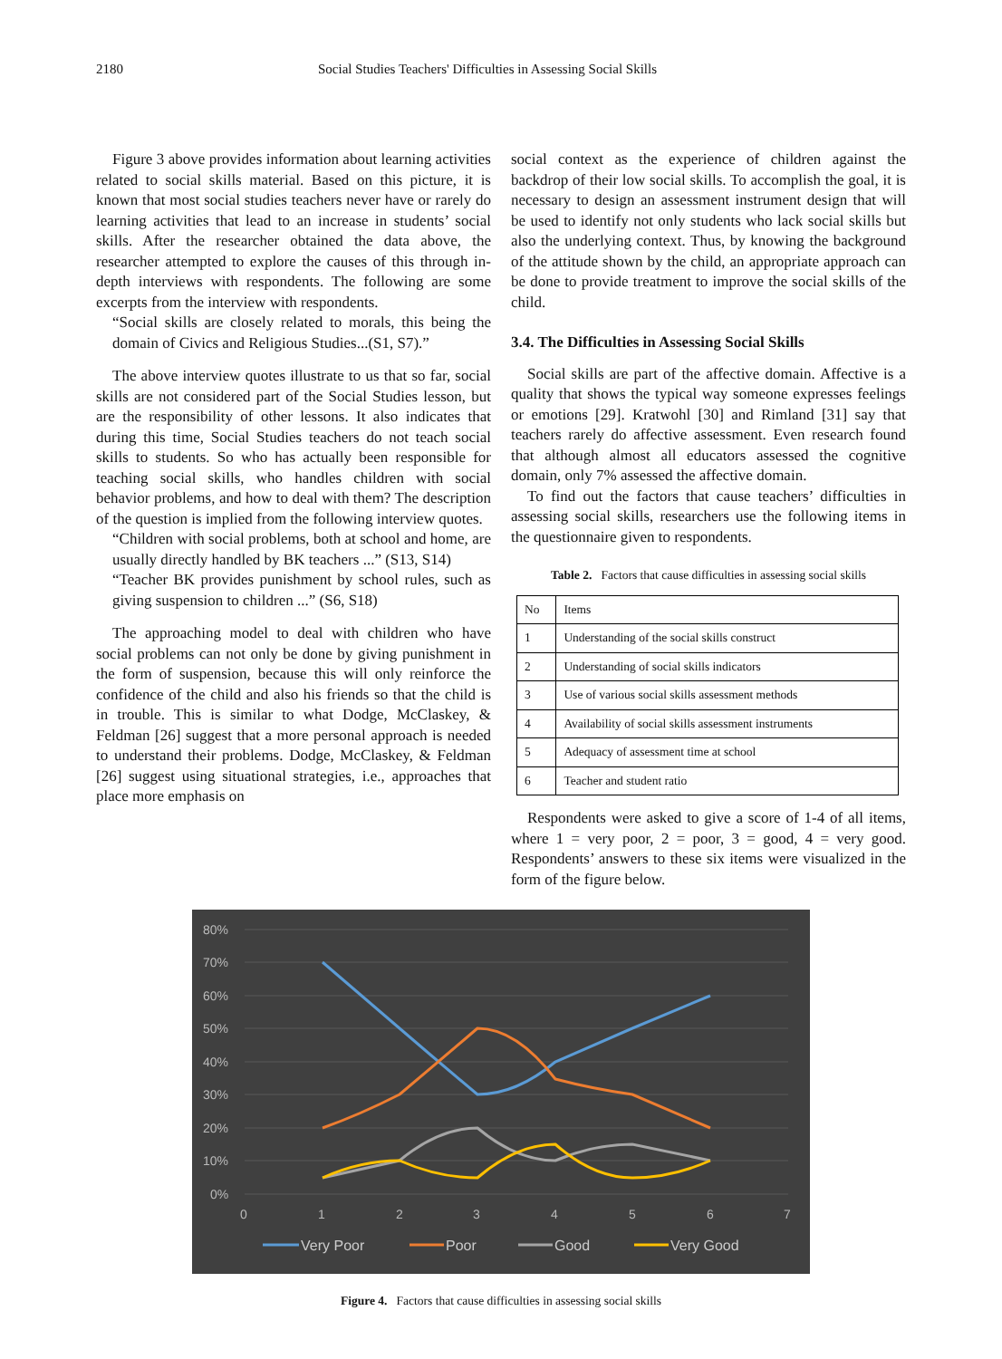2180 Social Studies Teachers' Difficulties in Assessing Social Skills
Figure 3 above provides information about learning activities related to social skills material. Based on this picture, it is known that most social studies teachers never have or rarely do learning activities that lead to an increase in students’ social skills. After the researcher obtained the data above, the researcher attempted to explore the causes of this through in-depth interviews with respondents. The following are some excerpts from the interview with respondents.
“Social skills are closely related to morals, this being the domain of Civics and Religious Studies...(S1, S7).”
The above interview quotes illustrate to us that so far, social skills are not considered part of the Social Studies lesson, but are the responsibility of other lessons. It also indicates that during this time, Social Studies teachers do not teach social skills to students. So who has actually been responsible for teaching social skills, who handles children with social behavior problems, and how to deal with them? The description of the question is implied from the following interview quotes.
“Children with social problems, both at school and home, are usually directly handled by BK teachers ...” (S13, S14)
“Teacher BK provides punishment by school rules, such as giving suspension to children ...” (S6, S18)
The approaching model to deal with children who have social problems can not only be done by giving punishment in the form of suspension, because this will only reinforce the confidence of the child and also his friends so that the child is in trouble. This is similar to what Dodge, McClaskey, & Feldman [26] suggest that a more personal approach is needed to understand their problems. Dodge, McClaskey, & Feldman [26] suggest using situational strategies, i.e., approaches that place more emphasis on
social context as the experience of children against the backdrop of their low social skills. To accomplish the goal, it is necessary to design an assessment instrument design that will be used to identify not only students who lack social skills but also the underlying context. Thus, by knowing the background of the attitude shown by the child, an appropriate approach can be done to provide treatment to improve the social skills of the child.
3.4. The Difficulties in Assessing Social Skills
Social skills are part of the affective domain. Affective is a quality that shows the typical way someone expresses feelings or emotions [29]. Kratwohl [30] and Rimland [31] say that teachers rarely do affective assessment. Even research found that although almost all educators assessed the cognitive domain, only 7% assessed the affective domain.
To find out the factors that cause teachers’ difficulties in assessing social skills, researchers use the following items in the questionnaire given to respondents.
Table 2. Factors that cause difficulties in assessing social skills
| No | Items |
| --- | --- |
| 1 | Understanding of the social skills construct |
| 2 | Understanding of social skills indicators |
| 3 | Use of various social skills assessment methods |
| 4 | Availability of social skills assessment instruments |
| 5 | Adequacy of assessment time at school |
| 6 | Teacher and student ratio |
Respondents were asked to give a score of 1-4 of all items, where 1 = very poor, 2 = poor, 3 = good, 4 = very good. Respondents’ answers to these six items were visualized in the form of the figure below.
80%
70%
60%
50%
40%
30%
20%
10%
0%
0
1
2
3
4
5
6
7
Very Poor
Poor
Good
Very Good
Figure 4. Factors that cause difficulties in assessing social skills